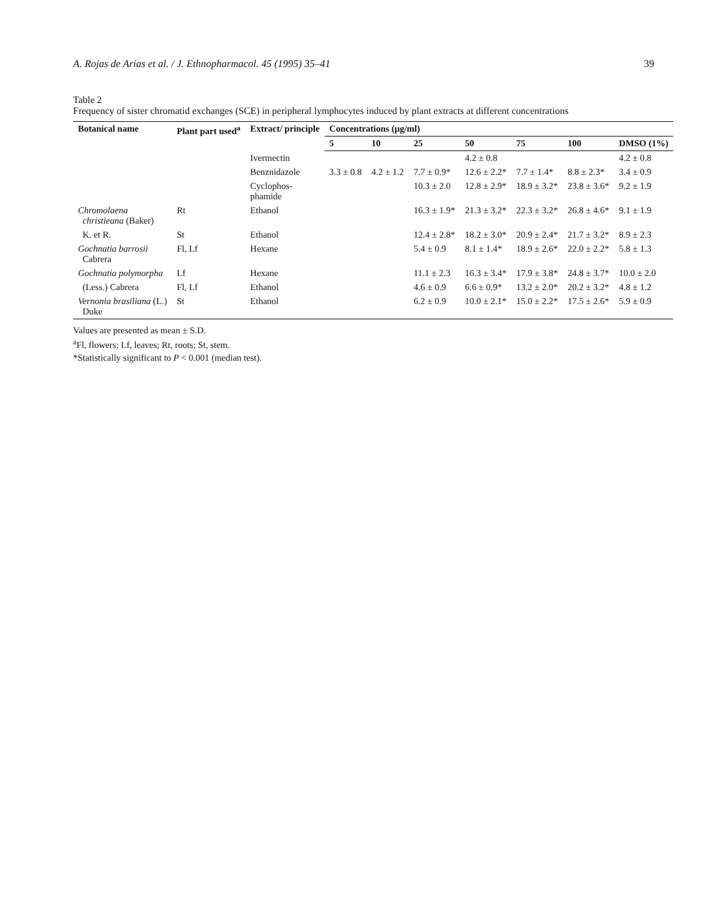A. Rojas de Arias et al. / J. Ethnopharmacol. 45 (1995) 35–41 39
Table 2
Frequency of sister chromatid exchanges (SCE) in peripheral lymphocytes induced by plant extracts at different concentrations
| Botanical name | Plant part used<sup>a</sup> | Extract/ principle | Concentrations (μg/ml) | | | | | | |
| --- | --- | --- | --- | --- | --- | --- | --- | --- | --- |
| | | | 5 | 10 | 25 | 50 | 75 | 100 | DMSO (1%) |
| | | Ivermectin | | | | 4.2 ± 0.8 | | | 4.2 ± 0.8 |
| | | Benznidazole | 3.3 ± 0.8 | 4.2 ± 1.2 | 7.7 ± 0.9* | 12.6 ± 2.2* | 7.7 ± 1.4* | 8.8 ± 2.3* | 3.4 ± 0.9 |
| | | Cyclophos- phamide | | | 10.3 ± 2.0 | 12.8 ± 2.9* | 18.9 ± 3.2* | 23.8 ± 3.6* | 9.2 ± 1.9 |
| Chromolaena christieana (Baker) | Rt | Ethanol | | | 16.3 ± 1.9* | 21.3 ± 3.2* | 22.3 ± 3.2* | 26.8 ± 4.6* | 9.1 ± 1.9 |
| K. et R. | St | Ethanol | | | 12.4 ± 2.8* | 18.2 ± 3.0* | 20.9 ± 2.4* | 21.7 ± 3.2* | 8.9 ± 2.3 |
| Gochnatia barrosii Cabrera | Fl, Lf | Hexane | | | 5.4 ± 0.9 | 8.1 ± 1.4* | 18.9 ± 2.6* | 22.0 ± 2.2* | 5.8 ± 1.3 |
| Gochnatia polymorpha | Lf | Hexane | | | 11.1 ± 2.3 | 16.3 ± 3.4* | 17.9 ± 3.8* | 24.8 ± 3.7* | 10.0 ± 2.0 |
| (Less.) Cabrera | Fl, Lf | Ethanol | | | 4.6 ± 0.9 | 6.6 ± 0.9* | 13.2 ± 2.0* | 20.2 ± 3.2* | 4.8 ± 1.2 |
| Vernonia brasiliana (L.) Duke | St | Ethanol | | | 6.2 ± 0.9 | 10.0 ± 2.1* | 15.0 ± 2.2* | 17.5 ± 2.6* | 5.9 ± 0.9 |
Values are presented as mean ± S.D.
<sup>a</sup> Fl, flowers; Lf, leaves; Rt, roots; St, stem.
*Statistically significant to P < 0.001 (median test).